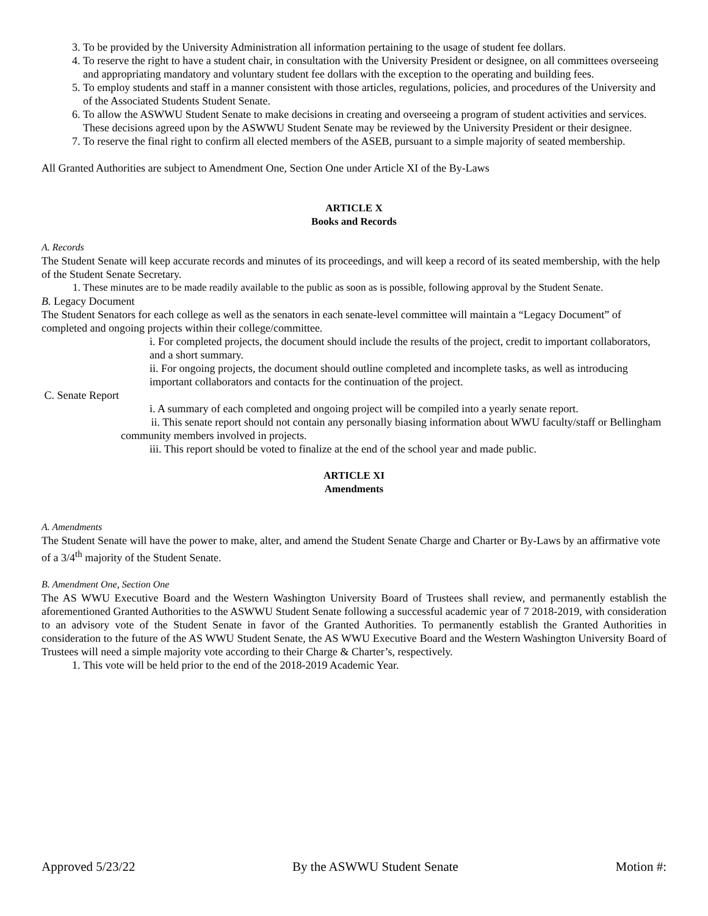3. To be provided by the University Administration all information pertaining to the usage of student fee dollars.
4. To reserve the right to have a student chair, in consultation with the University President or designee, on all committees overseeing and appropriating mandatory and voluntary student fee dollars with the exception to the operating and building fees.
5. To employ students and staff in a manner consistent with those articles, regulations, policies, and procedures of the University and of the Associated Students Student Senate.
6. To allow the ASWWU Student Senate to make decisions in creating and overseeing a program of student activities and services. These decisions agreed upon by the ASWWU Student Senate may be reviewed by the University President or their designee.
7. To reserve the final right to confirm all elected members of the ASEB, pursuant to a simple majority of seated membership.
All Granted Authorities are subject to Amendment One, Section One under Article XI of the By-Laws
ARTICLE X
Books and Records
A. Records
The Student Senate will keep accurate records and minutes of its proceedings, and will keep a record of its seated membership, with the help of the Student Senate Secretary.
1. These minutes are to be made readily available to the public as soon as is possible, following approval by the Student Senate.
B. Legacy Document
The Student Senators for each college as well as the senators in each senate-level committee will maintain a “Legacy Document” of completed and ongoing projects within their college/committee.
i. For completed projects, the document should include the results of the project, credit to important collaborators, and a short summary.
ii. For ongoing projects, the document should outline completed and incomplete tasks, as well as introducing important collaborators and contacts for the continuation of the project.
C. Senate Report
i. A summary of each completed and ongoing project will be compiled into a yearly senate report.
ii. This senate report should not contain any personally biasing information about WWU faculty/staff or Bellingham community members involved in projects.
iii. This report should be voted to finalize at the end of the school year and made public.
ARTICLE XI
Amendments
A. Amendments
The Student Senate will have the power to make, alter, and amend the Student Senate Charge and Charter or By-Laws by an affirmative vote of a 3/4<sup>th</sup> majority of the Student Senate.
B. Amendment One, Section One
The AS WWU Executive Board and the Western Washington University Board of Trustees shall review, and permanently establish the aforementioned Granted Authorities to the ASWWU Student Senate following a successful academic year of 7 2018-2019, with consideration to an advisory vote of the Student Senate in favor of the Granted Authorities. To permanently establish the Granted Authorities in consideration to the future of the AS WWU Student Senate, the AS WWU Executive Board and the Western Washington University Board of Trustees will need a simple majority vote according to their Charge & Charter’s, respectively.
1. This vote will be held prior to the end of the 2018-2019 Academic Year.
Approved 5/23/22 By the ASWWU Student Senate Motion #: